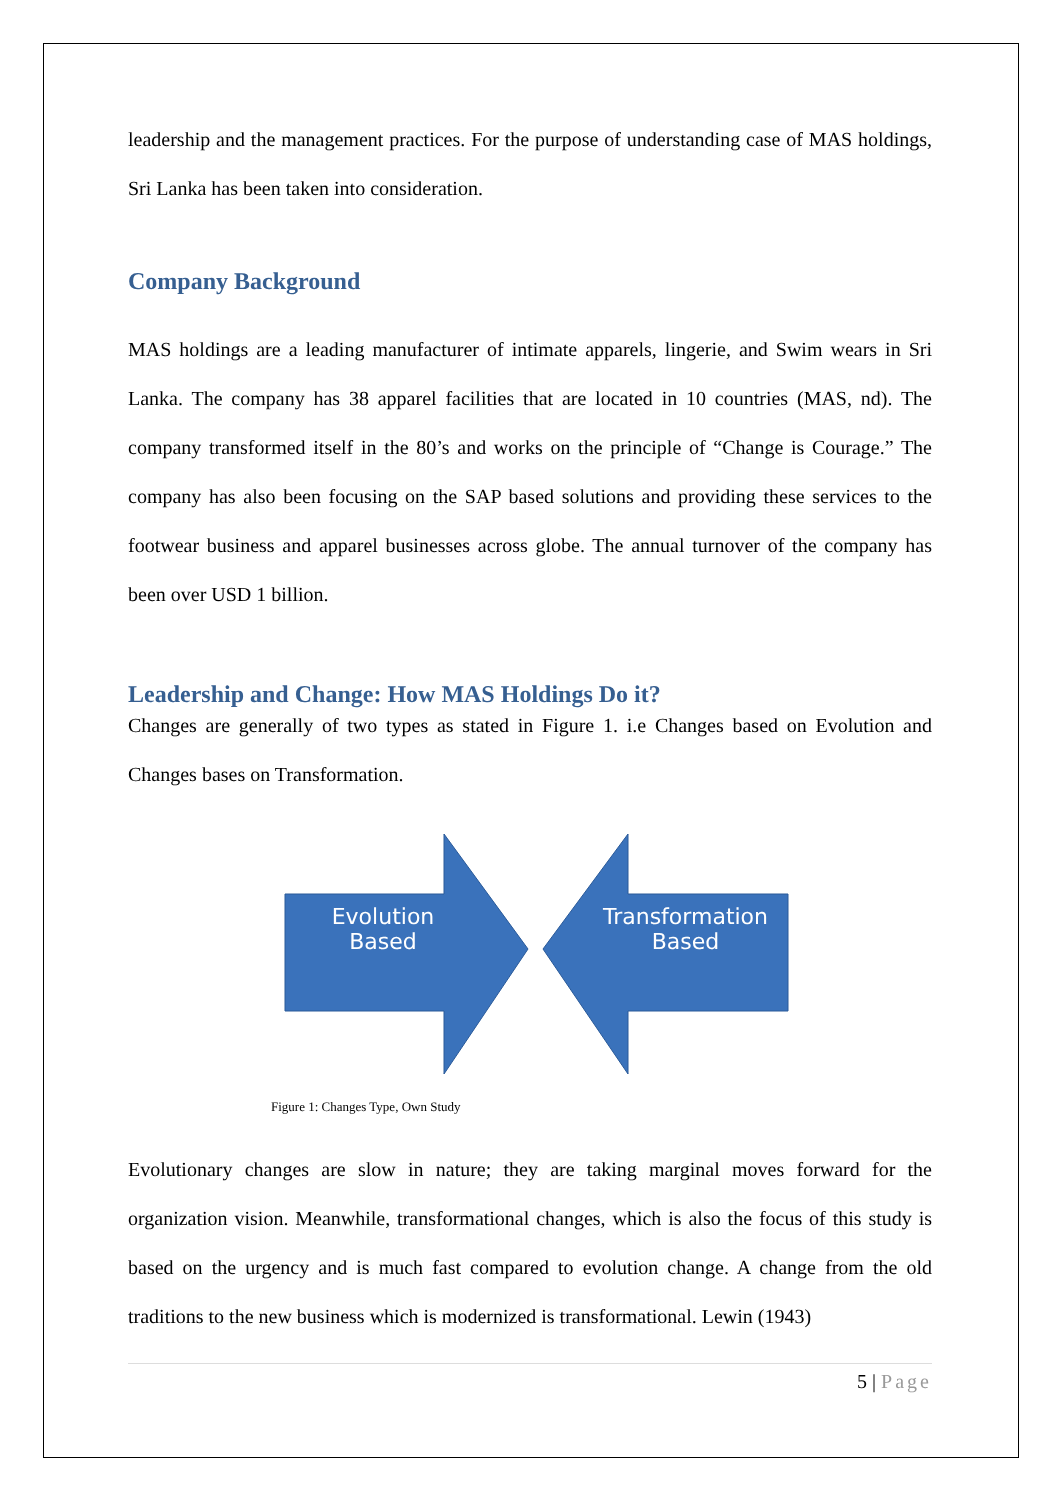leadership and the management practices. For the purpose of understanding case of MAS holdings, Sri Lanka has been taken into consideration.
Company Background
MAS holdings are a leading manufacturer of intimate apparels, lingerie, and Swim wears in Sri Lanka. The company has 38 apparel facilities that are located in 10 countries (MAS, nd). The company transformed itself in the 80’s and works on the principle of “Change is Courage.” The company has also been focusing on the SAP based solutions and providing these services to the footwear business and apparel businesses across globe. The annual turnover of the company has been over USD 1 billion.
Leadership and Change: How MAS Holdings Do it?
Changes are generally of two types as stated in Figure 1. i.e Changes based on Evolution and Changes bases on Transformation.
Evolution Based
Transformation Based
Figure 1: Changes Type, Own Study
Evolutionary changes are slow in nature; they are taking marginal moves forward for the organization vision. Meanwhile, transformational changes, which is also the focus of this study is based on the urgency and is much fast compared to evolution change. A change from the old traditions to the new business which is modernized is transformational. Lewin (1943)
5 | Page